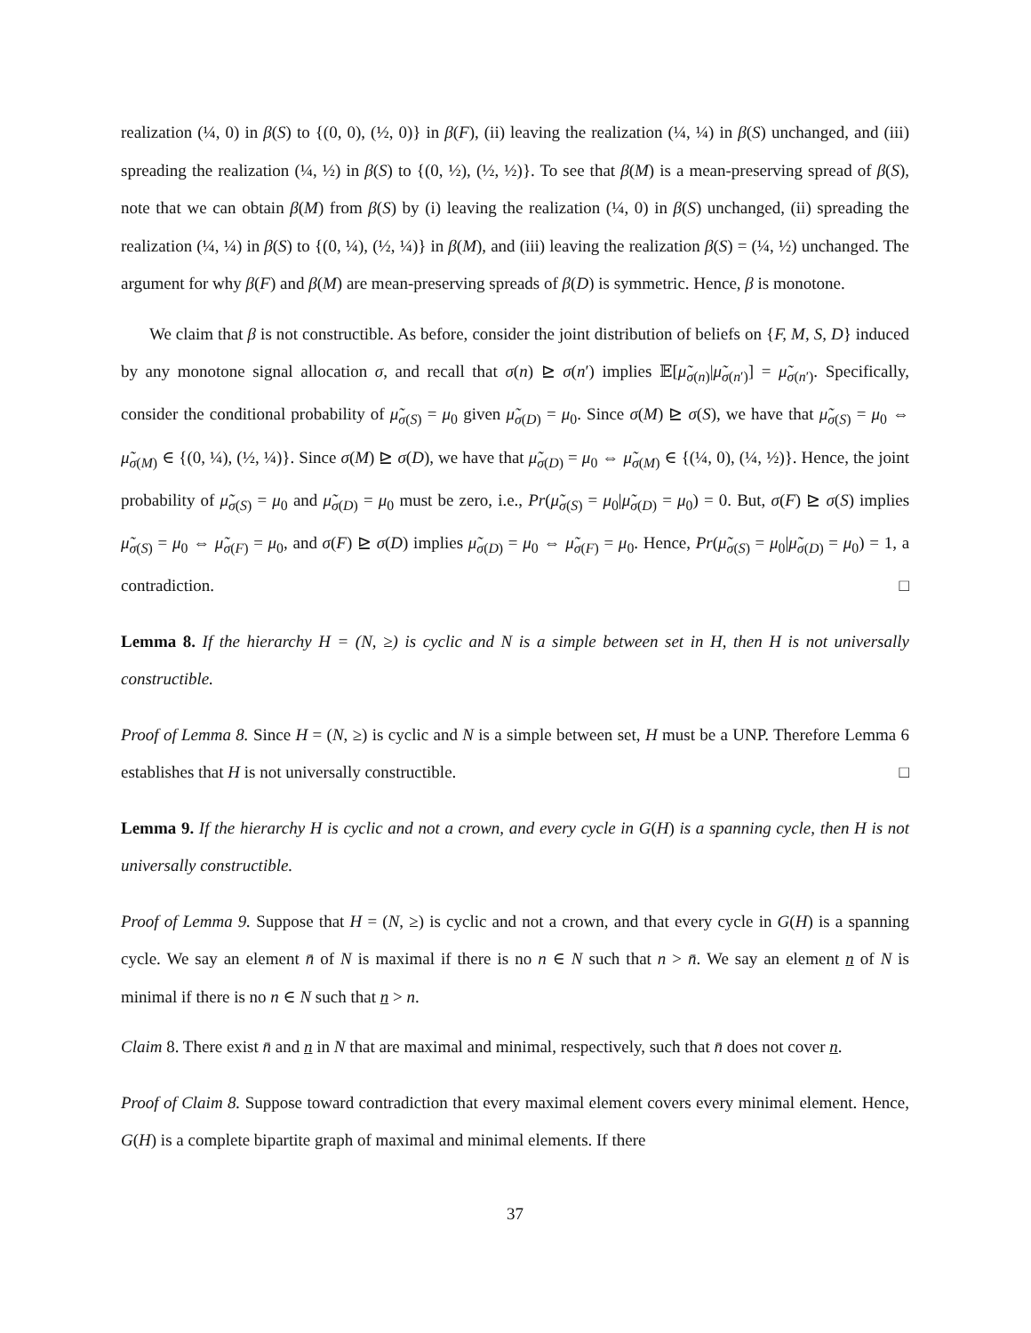realization (¼, 0) in β(S) to {(0, 0), (½, 0)} in β(F), (ii) leaving the realization (¼, ¼) in β(S) unchanged, and (iii) spreading the realization (¼, ½) in β(S) to {(0, ½), (½, ½)}. To see that β(M) is a mean-preserving spread of β(S), note that we can obtain β(M) from β(S) by (i) leaving the realization (¼, 0) in β(S) unchanged, (ii) spreading the realization (¼, ¼) in β(S) to {(0, ¼), (½, ¼)} in β(M), and (iii) leaving the realization β(S) = (¼, ½) unchanged. The argument for why β(F) and β(M) are mean-preserving spreads of β(D) is symmetric. Hence, β is monotone.
We claim that β is not constructible. As before, consider the joint distribution of beliefs on {F, M, S, D} induced by any monotone signal allocation σ, and recall that σ(n) ⊵ σ(n′) implies 𝔼[μ̃<sub>σ(n)</sub>|μ̃<sub>σ(n′)</sub>] = μ̃<sub>σ(n′)</sub>. Specifically, consider the conditional probability of μ̃<sub>σ(S)</sub> = μ<sub>0</sub> given μ̃<sub>σ(D)</sub> = μ<sub>0</sub>. Since σ(M) ⊵ σ(S), we have that μ̃<sub>σ(S)</sub> = μ<sub>0</sub> ⇔ μ̃<sub>σ(M)</sub> ∈ {(0, ¼), (½, ¼)}. Since σ(M) ⊵ σ(D), we have that μ̃<sub>σ(D)</sub> = μ<sub>0</sub> ⇔ μ̃<sub>σ(M)</sub> ∈ {(¼, 0), (¼, ½)}. Hence, the joint probability of μ̃<sub>σ(S)</sub> = μ<sub>0</sub> and μ̃<sub>σ(D)</sub> = μ<sub>0</sub> must be zero, i.e., Pr(μ̃<sub>σ(S)</sub> = μ<sub>0</sub>|μ̃<sub>σ(D)</sub> = μ<sub>0</sub>) = 0. But, σ(F) ⊵ σ(S) implies μ̃<sub>σ(S)</sub> = μ<sub>0</sub> ⇔ μ̃<sub>σ(F)</sub> = μ<sub>0</sub>, and σ(F) ⊵ σ(D) implies μ̃<sub>σ(D)</sub> = μ<sub>0</sub> ⇔ μ̃<sub>σ(F)</sub> = μ<sub>0</sub>. Hence, Pr(μ̃<sub>σ(S)</sub> = μ<sub>0</sub>|μ̃<sub>σ(D)</sub> = μ<sub>0</sub>) = 1, a contradiction. □
Lemma 8. If the hierarchy H = (N, ≥) is cyclic and N is a simple between set in H, then H is not universally constructible.
Proof of Lemma 8. Since H = (N, ≥) is cyclic and N is a simple between set, H must be a UNP. Therefore Lemma 6 establishes that H is not universally constructible. □
Lemma 9. If the hierarchy H is cyclic and not a crown, and every cycle in G(H) is a spanning cycle, then H is not universally constructible.
Proof of Lemma 9. Suppose that H = (N, ≥) is cyclic and not a crown, and that every cycle in G(H) is a spanning cycle. We say an element n̄ of N is maximal if there is no n ∈ N such that n > n̄. We say an element n of N is minimal if there is no n ∈ N such that n > n.
Claim 8. There exist n̄ and n in N that are maximal and minimal, respectively, such that n̄ does not cover n.
Proof of Claim 8. Suppose toward contradiction that every maximal element covers every minimal element. Hence, G(H) is a complete bipartite graph of maximal and minimal elements. If there
37